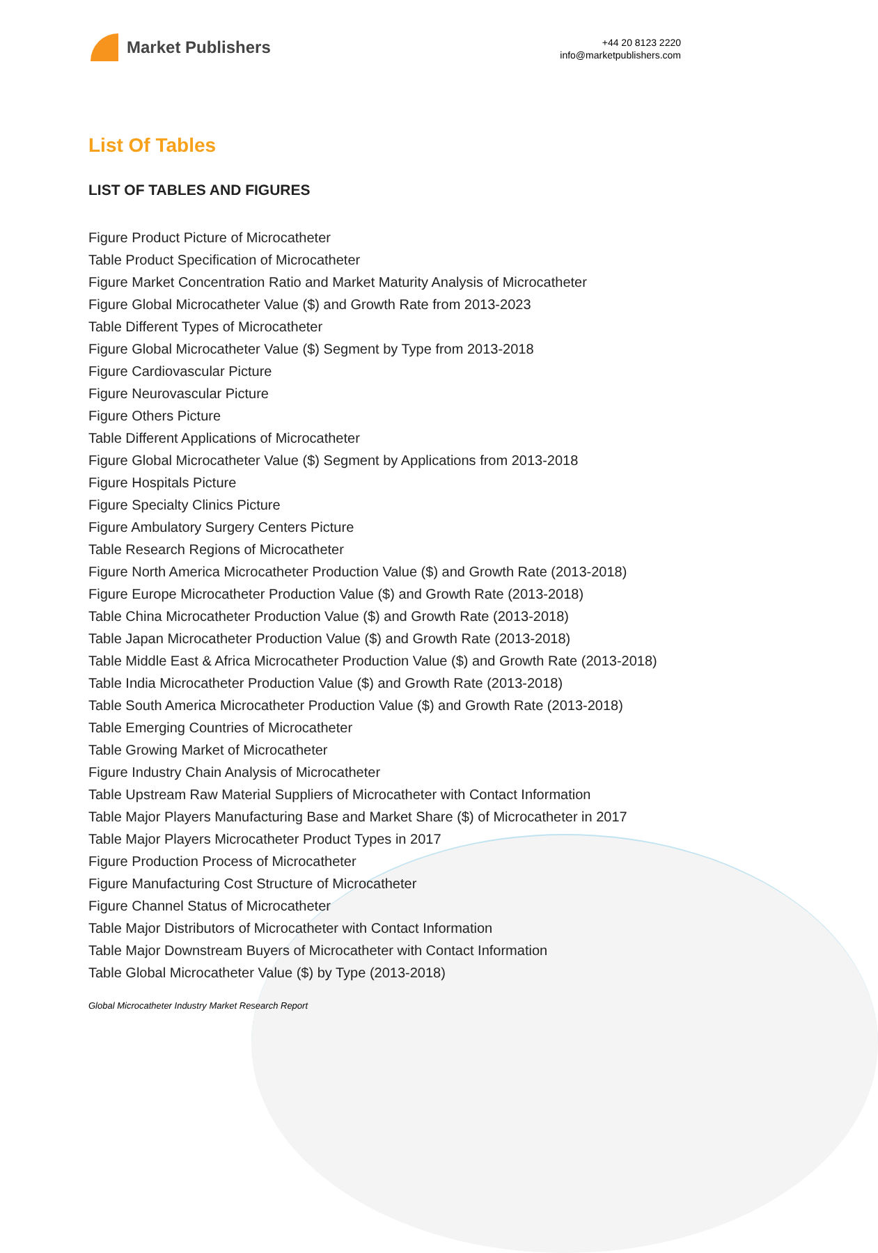Market Publishers
+44 20 8123 2220
info@marketpublishers.com
List Of Tables
LIST OF TABLES AND FIGURES
Figure Product Picture of Microcatheter
Table Product Specification of Microcatheter
Figure Market Concentration Ratio and Market Maturity Analysis of Microcatheter
Figure Global Microcatheter Value ($) and Growth Rate from 2013-2023
Table Different Types of Microcatheter
Figure Global Microcatheter Value ($) Segment by Type from 2013-2018
Figure Cardiovascular Picture
Figure Neurovascular Picture
Figure Others Picture
Table Different Applications of Microcatheter
Figure Global Microcatheter Value ($) Segment by Applications from 2013-2018
Figure Hospitals Picture
Figure Specialty Clinics Picture
Figure Ambulatory Surgery Centers Picture
Table Research Regions of Microcatheter
Figure North America Microcatheter Production Value ($) and Growth Rate (2013-2018)
Figure Europe Microcatheter Production Value ($) and Growth Rate (2013-2018)
Table China Microcatheter Production Value ($) and Growth Rate (2013-2018)
Table Japan Microcatheter Production Value ($) and Growth Rate (2013-2018)
Table Middle East & Africa Microcatheter Production Value ($) and Growth Rate (2013-2018)
Table India Microcatheter Production Value ($) and Growth Rate (2013-2018)
Table South America Microcatheter Production Value ($) and Growth Rate (2013-2018)
Table Emerging Countries of Microcatheter
Table Growing Market of Microcatheter
Figure Industry Chain Analysis of Microcatheter
Table Upstream Raw Material Suppliers of Microcatheter with Contact Information
Table Major Players Manufacturing Base and Market Share ($) of Microcatheter in 2017
Table Major Players Microcatheter Product Types in 2017
Figure Production Process of Microcatheter
Figure Manufacturing Cost Structure of Microcatheter
Figure Channel Status of Microcatheter
Table Major Distributors of Microcatheter with Contact Information
Table Major Downstream Buyers of Microcatheter with Contact Information
Table Global Microcatheter Value ($) by Type (2013-2018)
Global Microcatheter Industry Market Research Report